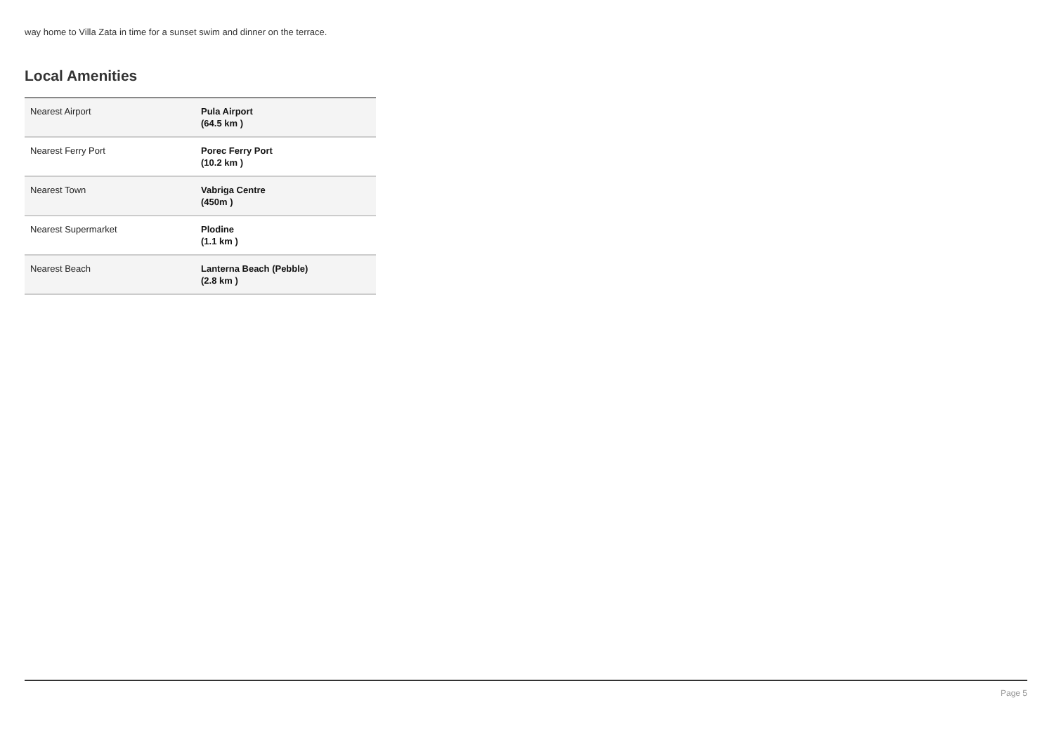way home to Villa Zata in time for a sunset swim and dinner on the terrace.
Local Amenities
| Nearest Airport | Pula Airport (64.5 km ) |
| Nearest Ferry Port | Porec Ferry Port (10.2 km ) |
| Nearest Town | Vabriga Centre (450m ) |
| Nearest Supermarket | Plodine (1.1 km ) |
| Nearest Beach | Lanterna Beach (Pebble) (2.8 km ) |
Page 5